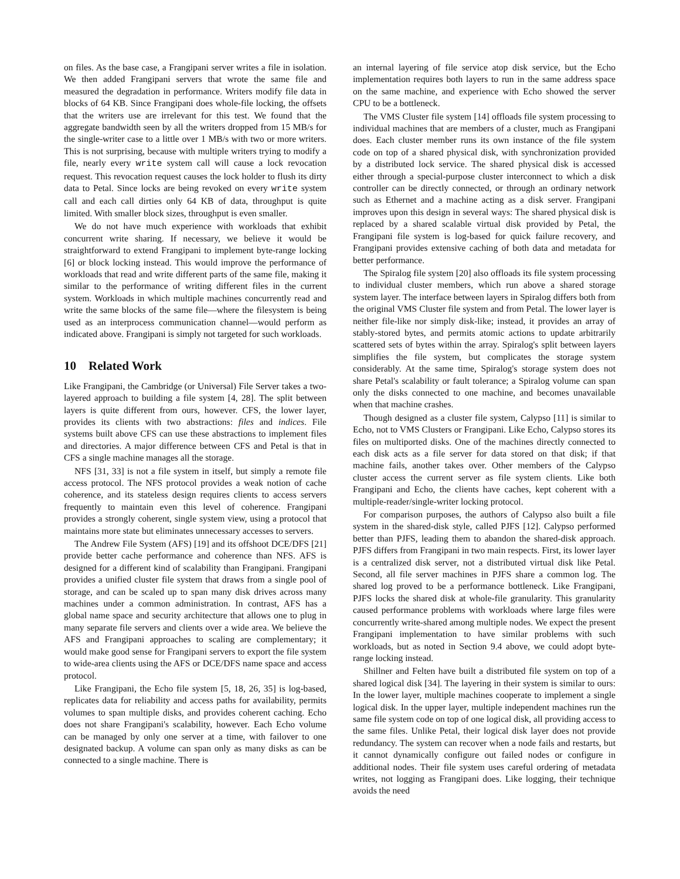on files. As the base case, a Frangipani server writes a file in isolation. We then added Frangipani servers that wrote the same file and measured the degradation in performance. Writers modify file data in blocks of 64 KB. Since Frangipani does whole-file locking, the offsets that the writers use are irrelevant for this test. We found that the aggregate bandwidth seen by all the writers dropped from 15 MB/s for the single-writer case to a little over 1 MB/s with two or more writers. This is not surprising, because with multiple writers trying to modify a file, nearly every write system call will cause a lock revocation request. This revocation request causes the lock holder to flush its dirty data to Petal. Since locks are being revoked on every write system call and each call dirties only 64 KB of data, throughput is quite limited. With smaller block sizes, throughput is even smaller.
We do not have much experience with workloads that exhibit concurrent write sharing. If necessary, we believe it would be straightforward to extend Frangipani to implement byte-range locking [6] or block locking instead. This would improve the performance of workloads that read and write different parts of the same file, making it similar to the performance of writing different files in the current system. Workloads in which multiple machines concurrently read and write the same blocks of the same file—where the filesystem is being used as an interprocess communication channel—would perform as indicated above. Frangipani is simply not targeted for such workloads.
10 Related Work
Like Frangipani, the Cambridge (or Universal) File Server takes a two-layered approach to building a file system [4, 28]. The split between layers is quite different from ours, however. CFS, the lower layer, provides its clients with two abstractions: files and indices. File systems built above CFS can use these abstractions to implement files and directories. A major difference between CFS and Petal is that in CFS a single machine manages all the storage.
NFS [31, 33] is not a file system in itself, but simply a remote file access protocol. The NFS protocol provides a weak notion of cache coherence, and its stateless design requires clients to access servers frequently to maintain even this level of coherence. Frangipani provides a strongly coherent, single system view, using a protocol that maintains more state but eliminates unnecessary accesses to servers.
The Andrew File System (AFS) [19] and its offshoot DCE/DFS [21] provide better cache performance and coherence than NFS. AFS is designed for a different kind of scalability than Frangipani. Frangipani provides a unified cluster file system that draws from a single pool of storage, and can be scaled up to span many disk drives across many machines under a common administration. In contrast, AFS has a global name space and security architecture that allows one to plug in many separate file servers and clients over a wide area. We believe the AFS and Frangipani approaches to scaling are complementary; it would make good sense for Frangipani servers to export the file system to wide-area clients using the AFS or DCE/DFS name space and access protocol.
Like Frangipani, the Echo file system [5, 18, 26, 35] is log-based, replicates data for reliability and access paths for availability, permits volumes to span multiple disks, and provides coherent caching. Echo does not share Frangipani's scalability, however. Each Echo volume can be managed by only one server at a time, with failover to one designated backup. A volume can span only as many disks as can be connected to a single machine. There is
an internal layering of file service atop disk service, but the Echo implementation requires both layers to run in the same address space on the same machine, and experience with Echo showed the server CPU to be a bottleneck.
The VMS Cluster file system [14] offloads file system processing to individual machines that are members of a cluster, much as Frangipani does. Each cluster member runs its own instance of the file system code on top of a shared physical disk, with synchronization provided by a distributed lock service. The shared physical disk is accessed either through a special-purpose cluster interconnect to which a disk controller can be directly connected, or through an ordinary network such as Ethernet and a machine acting as a disk server. Frangipani improves upon this design in several ways: The shared physical disk is replaced by a shared scalable virtual disk provided by Petal, the Frangipani file system is log-based for quick failure recovery, and Frangipani provides extensive caching of both data and metadata for better performance.
The Spiralog file system [20] also offloads its file system processing to individual cluster members, which run above a shared storage system layer. The interface between layers in Spiralog differs both from the original VMS Cluster file system and from Petal. The lower layer is neither file-like nor simply disk-like; instead, it provides an array of stably-stored bytes, and permits atomic actions to update arbitrarily scattered sets of bytes within the array. Spiralog's split between layers simplifies the file system, but complicates the storage system considerably. At the same time, Spiralog's storage system does not share Petal's scalability or fault tolerance; a Spiralog volume can span only the disks connected to one machine, and becomes unavailable when that machine crashes.
Though designed as a cluster file system, Calypso [11] is similar to Echo, not to VMS Clusters or Frangipani. Like Echo, Calypso stores its files on multiported disks. One of the machines directly connected to each disk acts as a file server for data stored on that disk; if that machine fails, another takes over. Other members of the Calypso cluster access the current server as file system clients. Like both Frangipani and Echo, the clients have caches, kept coherent with a multiple-reader/single-writer locking protocol.
For comparison purposes, the authors of Calypso also built a file system in the shared-disk style, called PJFS [12]. Calypso performed better than PJFS, leading them to abandon the shared-disk approach. PJFS differs from Frangipani in two main respects. First, its lower layer is a centralized disk server, not a distributed virtual disk like Petal. Second, all file server machines in PJFS share a common log. The shared log proved to be a performance bottleneck. Like Frangipani, PJFS locks the shared disk at whole-file granularity. This granularity caused performance problems with workloads where large files were concurrently write-shared among multiple nodes. We expect the present Frangipani implementation to have similar problems with such workloads, but as noted in Section 9.4 above, we could adopt byte-range locking instead.
Shillner and Felten have built a distributed file system on top of a shared logical disk [34]. The layering in their system is similar to ours: In the lower layer, multiple machines cooperate to implement a single logical disk. In the upper layer, multiple independent machines run the same file system code on top of one logical disk, all providing access to the same files. Unlike Petal, their logical disk layer does not provide redundancy. The system can recover when a node fails and restarts, but it cannot dynamically configure out failed nodes or configure in additional nodes. Their file system uses careful ordering of metadata writes, not logging as Frangipani does. Like logging, their technique avoids the need